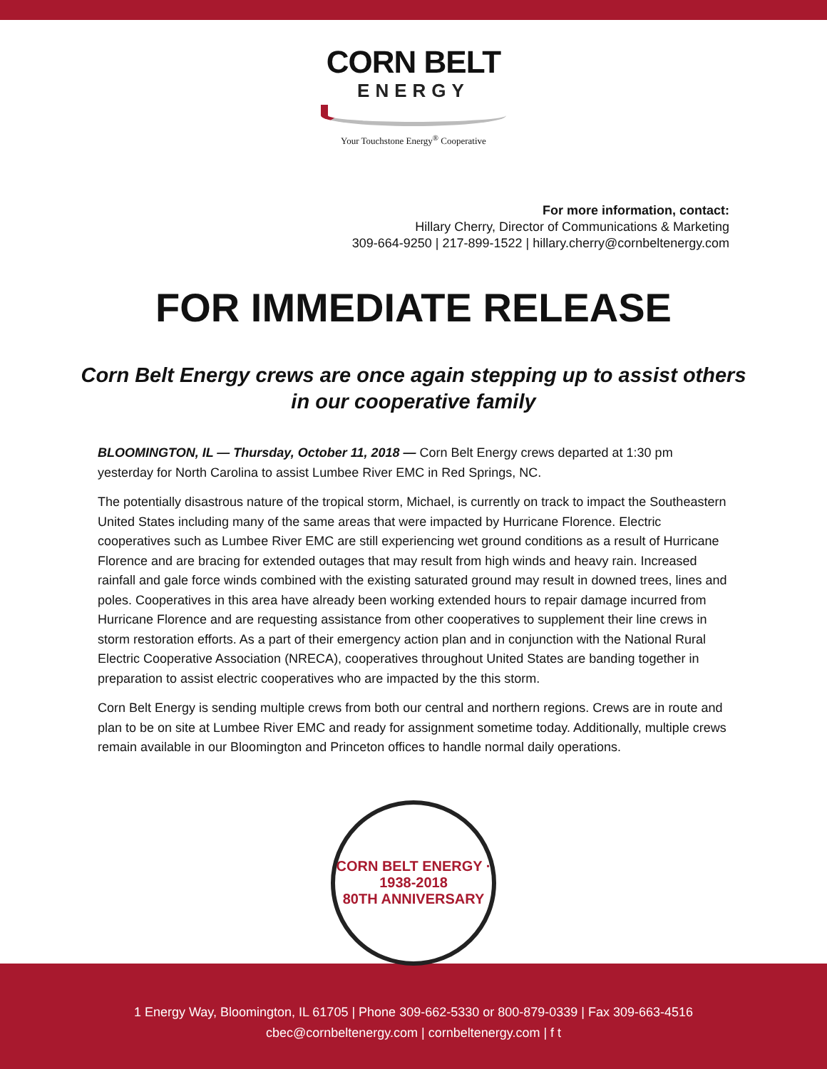CORN BELT
ENERGY
Your Touchstone Energy<sup>®</sup> Cooperative
For more information, contact:
Hillary Cherry, Director of Communications & Marketing
309-664-9250 | 217-899-1522 | hillary.cherry@cornbeltenergy.com
FOR IMMEDIATE RELEASE
Corn Belt Energy crews are once again stepping up to assist others in our cooperative family
BLOOMINGTON, IL — Thursday, October 11, 2018 — Corn Belt Energy crews departed at 1:30 pm yesterday for North Carolina to assist Lumbee River EMC in Red Springs, NC.
The potentially disastrous nature of the tropical storm, Michael, is currently on track to impact the Southeastern United States including many of the same areas that were impacted by Hurricane Florence. Electric cooperatives such as Lumbee River EMC are still experiencing wet ground conditions as a result of Hurricane Florence and are bracing for extended outages that may result from high winds and heavy rain. Increased rainfall and gale force winds combined with the existing saturated ground may result in downed trees, lines and poles. Cooperatives in this area have already been working extended hours to repair damage incurred from Hurricane Florence and are requesting assistance from other cooperatives to supplement their line crews in storm restoration efforts. As a part of their emergency action plan and in conjunction with the National Rural Electric Cooperative Association (NRECA), cooperatives throughout United States are banding together in preparation to assist electric cooperatives who are impacted by the this storm.
Corn Belt Energy is sending multiple crews from both our central and northern regions. Crews are in route and plan to be on site at Lumbee River EMC and ready for assignment sometime today. Additionally, multiple crews remain available in our Bloomington and Princeton offices to handle normal daily operations.
CORN BELT ENERGY · 1938-2018
80TH ANNIVERSARY
1 Energy Way, Bloomington, IL 61705 | Phone 309-662-5330 or 800-879-0339 | Fax 309-663-4516
cbec@cornbeltenergy.com | cornbeltenergy.com | f t